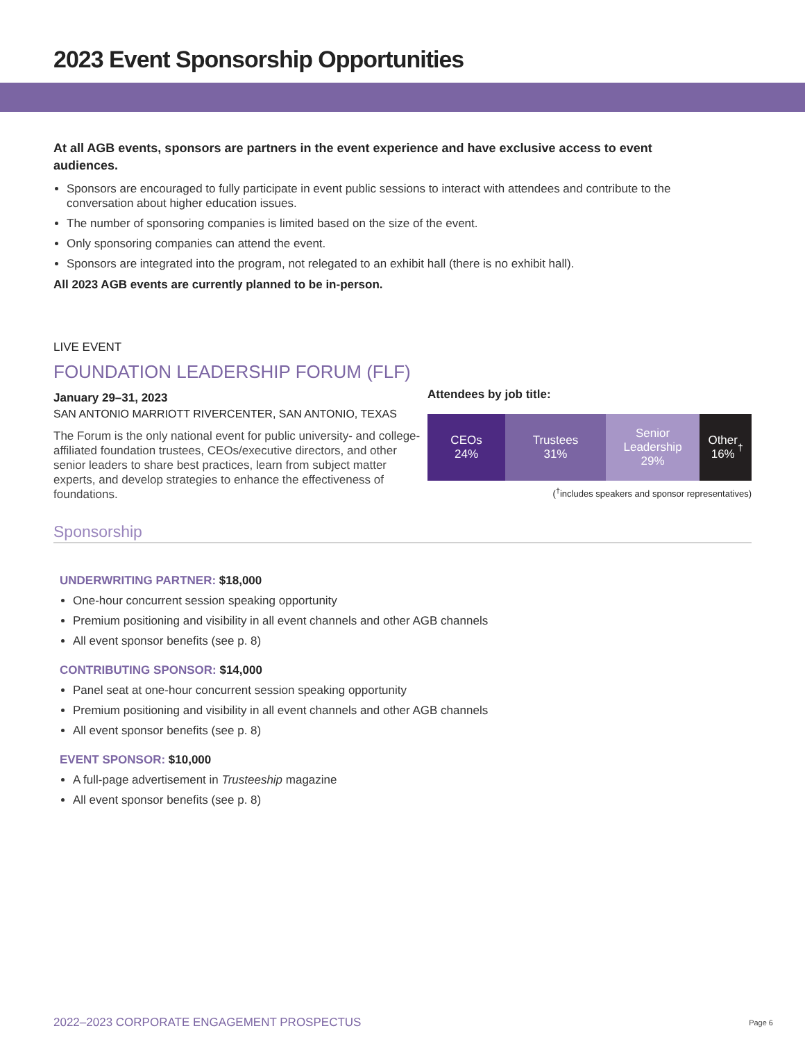2023 Event Sponsorship Opportunities
At all AGB events, sponsors are partners in the event experience and have exclusive access to event audiences.
Sponsors are encouraged to fully participate in event public sessions to interact with attendees and contribute to the conversation about higher education issues.
The number of sponsoring companies is limited based on the size of the event.
Only sponsoring companies can attend the event.
Sponsors are integrated into the program, not relegated to an exhibit hall (there is no exhibit hall).
All 2023 AGB events are currently planned to be in-person.
LIVE EVENT
FOUNDATION LEADERSHIP FORUM (FLF)
January 29–31, 2023
SAN ANTONIO MARRIOTT RIVERCENTER, SAN ANTONIO, TEXAS
The Forum is the only national event for public university- and college-affiliated foundation trustees, CEOs/executive directors, and other senior leaders to share best practices, learn from subject matter experts, and develop strategies to enhance the effectiveness of foundations.
Attendees by job title:
CEOs
24%
Trustees
31%
Senior
Leadership
29%
Other
16%<sup>†</sup>
(<sup>†</sup>includes speakers and sponsor representatives)
Sponsorship
UNDERWRITING PARTNER: $18,000
One-hour concurrent session speaking opportunity
Premium positioning and visibility in all event channels and other AGB channels
All event sponsor benefits (see p. 8)
CONTRIBUTING SPONSOR: $14,000
Panel seat at one-hour concurrent session speaking opportunity
Premium positioning and visibility in all event channels and other AGB channels
All event sponsor benefits (see p. 8)
EVENT SPONSOR: $10,000
A full-page advertisement in Trusteeship magazine
All event sponsor benefits (see p. 8)
2022–2023 CORPORATE ENGAGEMENT PROSPECTUS Page 6